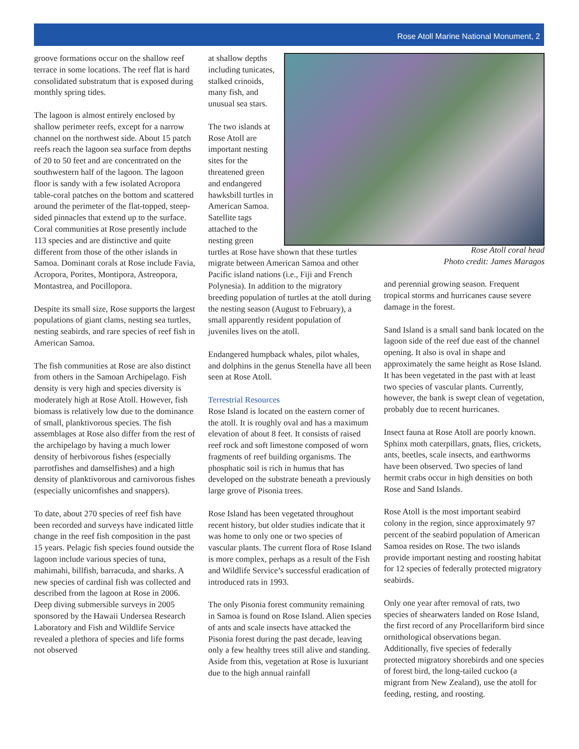Rose Atoll Marine National Monument, 2
groove formations occur on the shallow reef terrace in some locations. The reef flat is hard consolidated substratum that is exposed during monthly spring tides.
The lagoon is almost entirely enclosed by shallow perimeter reefs, except for a narrow channel on the northwest side. About 15 patch reefs reach the lagoon sea surface from depths of 20 to 50 feet and are concentrated on the southwestern half of the lagoon. The lagoon floor is sandy with a few isolated Acropora table-coral patches on the bottom and scattered around the perimeter of the flat-topped, steep-sided pinnacles that extend up to the surface.
Coral communities at Rose presently include 113 species and are distinctive and quite different from those of the other islands in Samoa. Dominant corals at Rose include Favia, Acropora, Porites, Montipora, Astreopora, Montastrea, and Pocillopora.
Despite its small size, Rose supports the largest populations of giant clams, nesting sea turtles, nesting seabirds, and rare species of reef fish in American Samoa.
The fish communities at Rose are also distinct from others in the Samoan Archipelago. Fish density is very high and species diversity is moderately high at Rose Atoll. However, fish biomass is relatively low due to the dominance of small, planktivorous species. The fish assemblages at Rose also differ from the rest of the archipelago by having a much lower density of herbivorous fishes (especially parrotfishes and damselfishes) and a high density of planktivorous and carnivorous fishes (especially unicornfishes and snappers).
To date, about 270 species of reef fish have been recorded and surveys have indicated little change in the reef fish composition in the past 15 years. Pelagic fish species found outside the lagoon include various species of tuna, mahimahi, billfish, barracuda, and sharks. A new species of cardinal fish was collected and described from the lagoon at Rose in 2006. Deep diving submersible surveys in 2005 sponsored by the Hawaii Undersea Research Laboratory and Fish and Wildlife Service revealed a plethora of species and life forms not observed
at shallow depths including tunicates, stalked crinoids, many fish, and unusual sea stars.
The two islands at Rose Atoll are important nesting sites for the threatened green and endangered hawksbill turtles in American Samoa. Satellite tags attached to the nesting green
turtles at Rose have shown that these turtles migrate between American Samoa and other Pacific island nations (i.e., Fiji and French Polynesia). In addition to the migratory breeding population of turtles at the atoll during the nesting season (August to February), a small apparently resident population of juveniles lives on the atoll.
Endangered humpback whales, pilot whales, and dolphins in the genus Stenella have all been seen at Rose Atoll.
Terrestrial Resources
Rose Island is located on the eastern corner of the atoll. It is roughly oval and has a maximum elevation of about 8 feet. It consists of raised reef rock and soft limestone composed of worn fragments of reef building organisms. The phosphatic soil is rich in humus that has developed on the substrate beneath a previously large grove of Pisonia trees.
Rose Island has been vegetated throughout recent history, but older studies indicate that it was home to only one or two species of vascular plants. The current flora of Rose Island is more complex, perhaps as a result of the Fish and Wildlife Service’s successful eradication of introduced rats in 1993.
The only Pisonia forest community remaining in Samoa is found on Rose Island. Alien species of ants and scale insects have attacked the Pisonia forest during the past decade, leaving only a few healthy trees still alive and standing. Aside from this, vegetation at Rose is luxuriant due to the high annual rainfall
Rose Atoll coral head
Photo credit: James Maragos
and perennial growing season. Frequent tropical storms and hurricanes cause severe damage in the forest.
Sand Island is a small sand bank located on the lagoon side of the reef due east of the channel opening. It also is oval in shape and approximately the same height as Rose Island. It has been vegetated in the past with at least two species of vascular plants. Currently, however, the bank is swept clean of vegetation, probably due to recent hurricanes.
Insect fauna at Rose Atoll are poorly known. Sphinx moth caterpillars, gnats, flies, crickets, ants, beetles, scale insects, and earthworms have been observed. Two species of land hermit crabs occur in high densities on both Rose and Sand Islands.
Rose Atoll is the most important seabird colony in the region, since approximately 97 percent of the seabird population of American Samoa resides on Rose. The two islands provide important nesting and roosting habitat for 12 species of federally protected migratory seabirds.
Only one year after removal of rats, two species of shearwaters landed on Rose Island, the first record of any Procellariform bird since ornithological observations began. Additionally, five species of federally protected migratory shorebirds and one species of forest bird, the long-tailed cuckoo (a migrant from New Zealand), use the atoll for feeding, resting, and roosting.